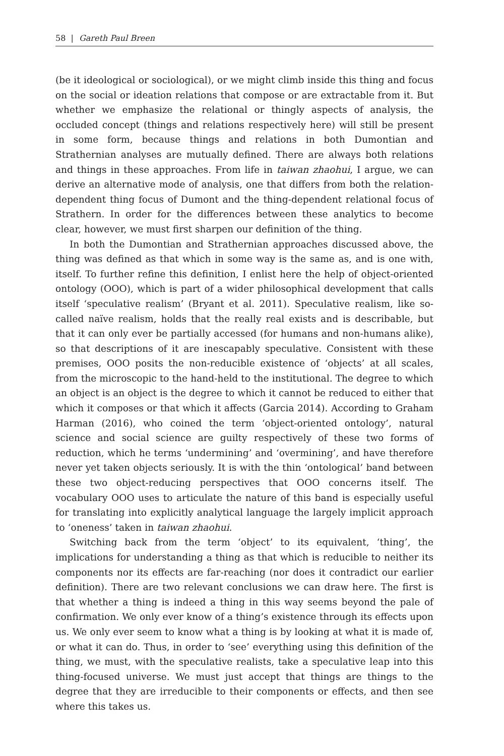58 | Gareth Paul Breen
(be it ideological or sociological), or we might climb inside this thing and focus on the social or ideation relations that compose or are extractable from it. But whether we emphasize the relational or thingly aspects of analysis, the occluded concept (things and relations respectively here) will still be present in some form, because things and relations in both Dumontian and Strathernian analyses are mutually defined. There are always both relations and things in these approaches. From life in taiwan zhaohui, I argue, we can derive an alternative mode of analysis, one that differs from both the relation-dependent thing focus of Dumont and the thing-dependent relational focus of Strathern. In order for the differences between these analytics to become clear, however, we must first sharpen our definition of the thing.
In both the Dumontian and Strathernian approaches discussed above, the thing was defined as that which in some way is the same as, and is one with, itself. To further refine this definition, I enlist here the help of object-oriented ontology (OOO), which is part of a wider philosophical development that calls itself ‘speculative realism’ (Bryant et al. 2011). Speculative realism, like so-called naïve realism, holds that the really real exists and is describable, but that it can only ever be partially accessed (for humans and non-humans alike), so that descriptions of it are inescapably speculative. Consistent with these premises, OOO posits the non-reducible existence of ‘objects’ at all scales, from the microscopic to the hand-held to the institutional. The degree to which an object is an object is the degree to which it cannot be reduced to either that which it composes or that which it affects (Garcia 2014). According to Graham Harman (2016), who coined the term ‘object-oriented ontology’, natural science and social science are guilty respectively of these two forms of reduction, which he terms ‘undermining’ and ‘overmining’, and have therefore never yet taken objects seriously. It is with the thin ‘ontological’ band between these two object-reducing perspectives that OOO concerns itself. The vocabulary OOO uses to articulate the nature of this band is especially useful for translating into explicitly analytical language the largely implicit approach to ‘oneness’ taken in taiwan zhaohui.
Switching back from the term ‘object’ to its equivalent, ‘thing’, the implications for understanding a thing as that which is reducible to neither its components nor its effects are far-reaching (nor does it contradict our earlier definition). There are two relevant conclusions we can draw here. The first is that whether a thing is indeed a thing in this way seems beyond the pale of confirmation. We only ever know of a thing’s existence through its effects upon us. We only ever seem to know what a thing is by looking at what it is made of, or what it can do. Thus, in order to ‘see’ everything using this definition of the thing, we must, with the speculative realists, take a speculative leap into this thing-focused universe. We must just accept that things are things to the degree that they are irreducible to their components or effects, and then see where this takes us.